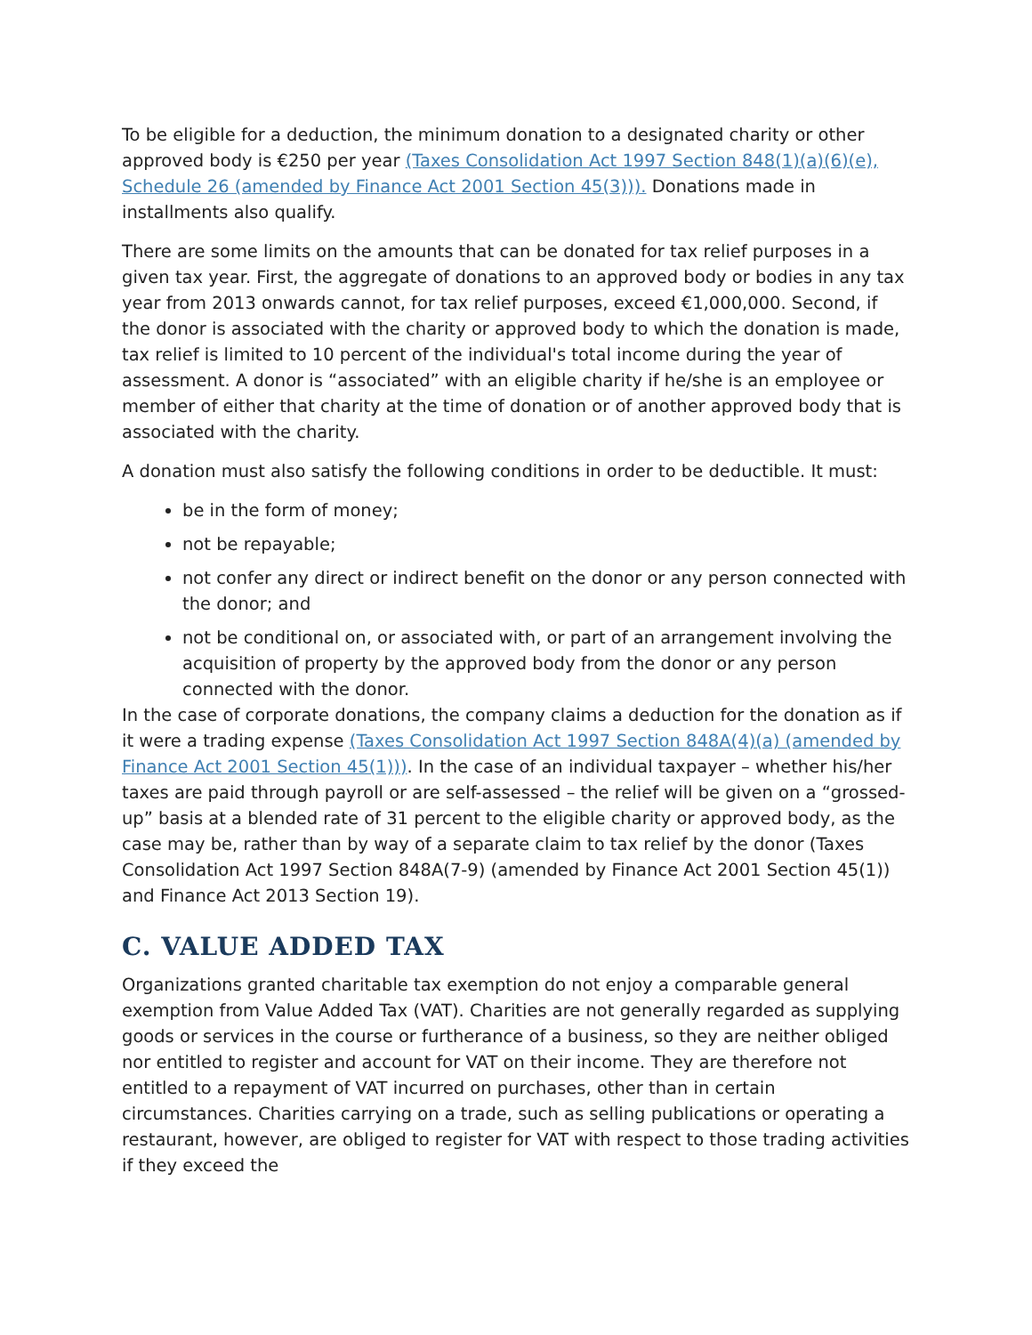To be eligible for a deduction, the minimum donation to a designated charity or other approved body is €250 per year (Taxes Consolidation Act 1997 Section 848(1)(a)(6)(e), Schedule 26 (amended by Finance Act 2001 Section 45(3))). Donations made in installments also qualify.
There are some limits on the amounts that can be donated for tax relief purposes in a given tax year. First, the aggregate of donations to an approved body or bodies in any tax year from 2013 onwards cannot, for tax relief purposes, exceed €1,000,000. Second, if the donor is associated with the charity or approved body to which the donation is made, tax relief is limited to 10 percent of the individual's total income during the year of assessment. A donor is “associated” with an eligible charity if he/she is an employee or member of either that charity at the time of donation or of another approved body that is associated with the charity.
A donation must also satisfy the following conditions in order to be deductible. It must:
be in the form of money;
not be repayable;
not confer any direct or indirect benefit on the donor or any person connected with the donor; and
not be conditional on, or associated with, or part of an arrangement involving the acquisition of property by the approved body from the donor or any person connected with the donor.
In the case of corporate donations, the company claims a deduction for the donation as if it were a trading expense (Taxes Consolidation Act 1997 Section 848A(4)(a) (amended by Finance Act 2001 Section 45(1))). In the case of an individual taxpayer – whether his/her taxes are paid through payroll or are self-assessed – the relief will be given on a “grossed-up” basis at a blended rate of 31 percent to the eligible charity or approved body, as the case may be, rather than by way of a separate claim to tax relief by the donor (Taxes Consolidation Act 1997 Section 848A(7-9) (amended by Finance Act 2001 Section 45(1)) and Finance Act 2013 Section 19).
C. VALUE ADDED TAX
Organizations granted charitable tax exemption do not enjoy a comparable general exemption from Value Added Tax (VAT). Charities are not generally regarded as supplying goods or services in the course or furtherance of a business, so they are neither obliged nor entitled to register and account for VAT on their income. They are therefore not entitled to a repayment of VAT incurred on purchases, other than in certain circumstances. Charities carrying on a trade, such as selling publications or operating a restaurant, however, are obliged to register for VAT with respect to those trading activities if they exceed the